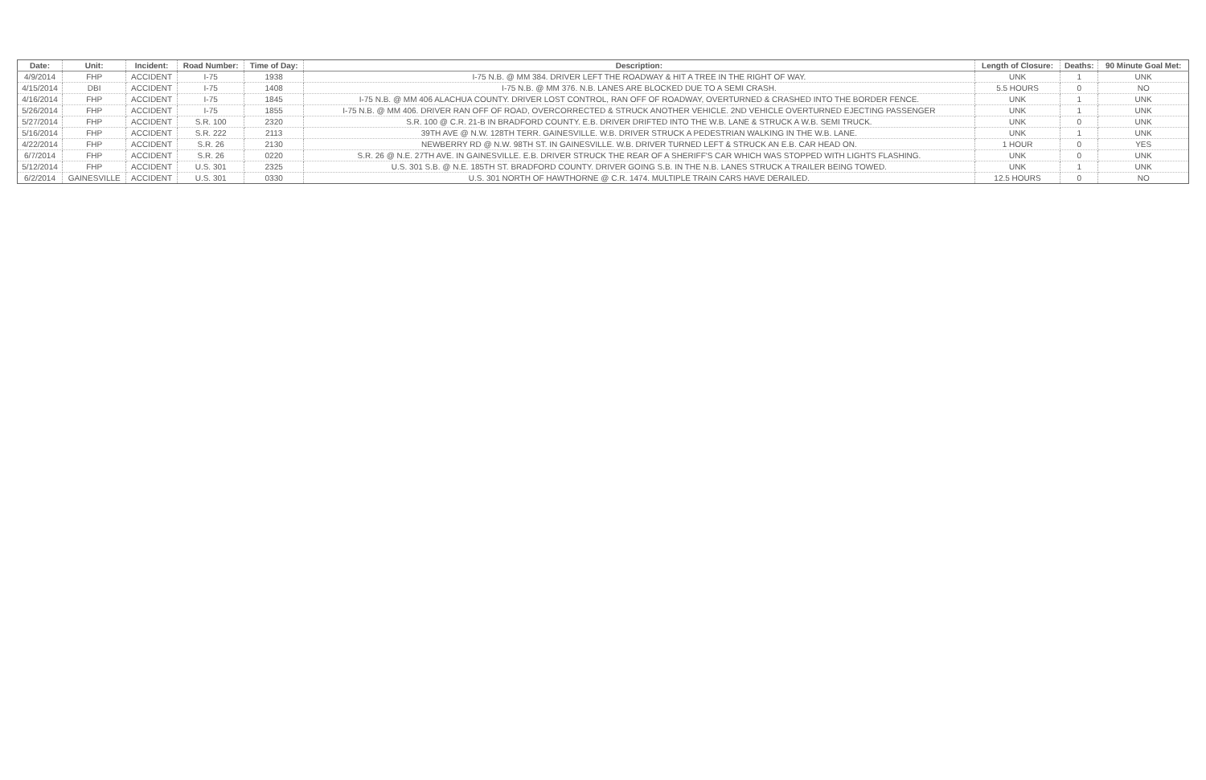| Date: | Unit: | Incident: | Road Number: | Time of Day: | Description: | Length of Closure: | Deaths: | 90 Minute Goal Met: |
| --- | --- | --- | --- | --- | --- | --- | --- | --- |
| 4/9/2014 | FHP | ACCIDENT | I-75 | 1938 | I-75 N.B. @ MM 384. DRIVER LEFT THE ROADWAY & HIT A TREE IN THE RIGHT OF WAY. | UNK | 1 | UNK |
| 4/15/2014 | DBI | ACCIDENT | I-75 | 1408 | I-75 N.B. @ MM 376. N.B. LANES ARE BLOCKED DUE TO A SEMI CRASH. | 5.5 HOURS | 0 | NO |
| 4/16/2014 | FHP | ACCIDENT | I-75 | 1845 | I-75 N.B. @ MM 406 ALACHUA COUNTY. DRIVER LOST CONTROL, RAN OFF OF ROADWAY, OVERTURNED & CRASHED INTO THE BORDER FENCE. | UNK | 1 | UNK |
| 5/26/2014 | FHP | ACCIDENT | I-75 | 1855 | I-75 N.B. @ MM 406. DRIVER RAN OFF OF ROAD, OVERCORRECTED & STRUCK ANOTHER VEHICLE. 2ND VEHICLE OVERTURNED EJECTING PASSENGER | UNK | 1 | UNK |
| 5/27/2014 | FHP | ACCIDENT | S.R. 100 | 2320 | S.R. 100 @ C.R. 21-B IN BRADFORD COUNTY. E.B. DRIVER DRIFTED INTO THE W.B. LANE & STRUCK A W.B. SEMI TRUCK. | UNK | 0 | UNK |
| 5/16/2014 | FHP | ACCIDENT | S.R. 222 | 2113 | 39TH AVE @ N.W. 128TH TERR. GAINESVILLE. W.B. DRIVER STRUCK A PEDESTRIAN WALKING IN THE W.B. LANE. | UNK | 1 | UNK |
| 4/22/2014 | FHP | ACCIDENT | S.R. 26 | 2130 | NEWBERRY RD @ N.W. 98TH ST. IN GAINESVILLE. W.B. DRIVER TURNED LEFT & STRUCK AN E.B. CAR HEAD ON. | 1 HOUR | 0 | YES |
| 6/7/2014 | FHP | ACCIDENT | S.R. 26 | 0220 | S.R. 26 @ N.E. 27TH AVE. IN GAINESVILLE. E.B. DRIVER STRUCK THE REAR OF A SHERIFF'S CAR WHICH WAS STOPPED WITH LIGHTS FLASHING. | UNK | 0 | UNK |
| 5/12/2014 | FHP | ACCIDENT | U.S. 301 | 2325 | U.S. 301 S.B. @ N.E. 185TH ST. BRADFORD COUNTY. DRIVER GOING S.B. IN THE N.B. LANES STRUCK A TRAILER BEING TOWED. | UNK | 1 | UNK |
| 6/2/2014 | GAINESVILLE | ACCIDENT | U.S. 301 | 0330 | U.S. 301 NORTH OF HAWTHORNE @ C.R. 1474. MULTIPLE TRAIN CARS HAVE DERAILED. | 12.5 HOURS | 0 | NO |